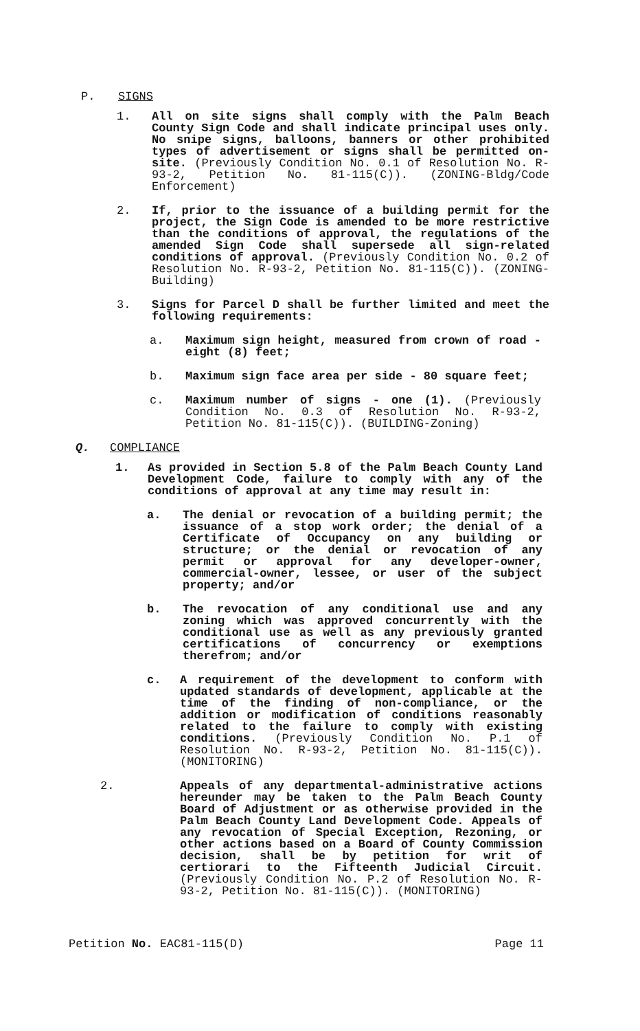P. SIGNS
1. All on site signs shall comply with the Palm Beach County Sign Code and shall indicate principal uses only. No snipe signs, balloons, banners or other prohibited types of advertisement or signs shall be permitted on-site. (Previously Condition No. 0.1 of Resolution No. R-93-2, Petition No. 81-115(C)). (ZONING-Bldg/Code Enforcement)
2. If, prior to the issuance of a building permit for the project, the Sign Code is amended to be more restrictive than the conditions of approval, the regulations of the amended Sign Code shall supersede all sign-related conditions of approval. (Previously Condition No. 0.2 of Resolution No. R-93-2, Petition No. 81-115(C)). (ZONING-Building)
3. Signs for Parcel D shall be further limited and meet the following requirements:
a. Maximum sign height, measured from crown of road - eight (8) feet;
b. Maximum sign face area per side - 80 square feet;
c. Maximum number of signs - one (1). (Previously Condition No. 0.3 of Resolution No. R-93-2, Petition No. 81-115(C)). (BUILDING-Zoning)
Q. COMPLIANCE
1. As provided in Section 5.8 of the Palm Beach County Land Development Code, failure to comply with any of the conditions of approval at any time may result in:
a. The denial or revocation of a building permit; the issuance of a stop work order; the denial of a Certificate of Occupancy on any building or structure; or the denial or revocation of any permit or approval for any developer-owner, commercial-owner, lessee, or user of the subject property; and/or
b. The revocation of any conditional use and any zoning which was approved concurrently with the conditional use as well as any previously granted certifications of concurrency or exemptions therefrom; and/or
c. A requirement of the development to conform with updated standards of development, applicable at the time of the finding of non-compliance, or the addition or modification of conditions reasonably related to the failure to comply with existing conditions. (Previously Condition No. P.1 of Resolution No. R-93-2, Petition No. 81-115(C)). (MONITORING)
2. Appeals of any departmental-administrative actions hereunder may be taken to the Palm Beach County Board of Adjustment or as otherwise provided in the Palm Beach County Land Development Code. Appeals of any revocation of Special Exception, Rezoning, or other actions based on a Board of County Commission decision, shall be by petition for writ of certiorari to the Fifteenth Judicial Circuit. (Previously Condition No. P.2 of Resolution No. R-93-2, Petition No. 81-115(C)). (MONITORING)
Petition No. EAC81-115(D) Page 11